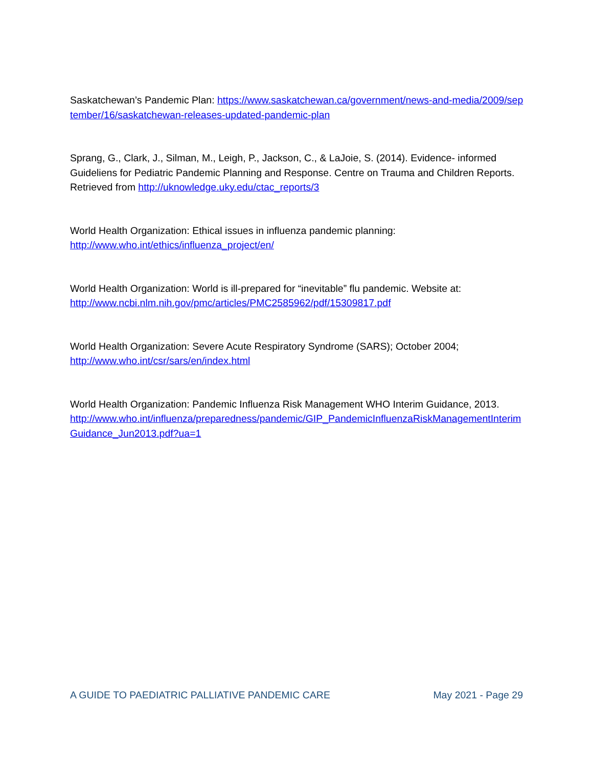Saskatchewan’s Pandemic Plan: https://www.saskatchewan.ca/government/news-and-media/2009/september/16/saskatchewan-releases-updated-pandemic-plan
Sprang, G., Clark, J., Silman, M., Leigh, P., Jackson, C., & LaJoie, S. (2014). Evidence- informed Guideliens for Pediatric Pandemic Planning and Response. Centre on Trauma and Children Reports. Retrieved from http://uknowledge.uky.edu/ctac_reports/3
World Health Organization: Ethical issues in influenza pandemic planning:
http://www.who.int/ethics/influenza_project/en/
World Health Organization: World is ill-prepared for “inevitable” flu pandemic. Website at:
http://www.ncbi.nlm.nih.gov/pmc/articles/PMC2585962/pdf/15309817.pdf
World Health Organization: Severe Acute Respiratory Syndrome (SARS); October 2004;
http://www.who.int/csr/sars/en/index.html
World Health Organization: Pandemic Influenza Risk Management WHO Interim Guidance, 2013.
http://www.who.int/influenza/preparedness/pandemic/GIP_PandemicInfluenzaRiskManagementInterimGuidance_Jun2013.pdf?ua=1
A GUIDE TO PAEDIATRIC PALLIATIVE PANDEMIC CARE May 2021 - Page 29